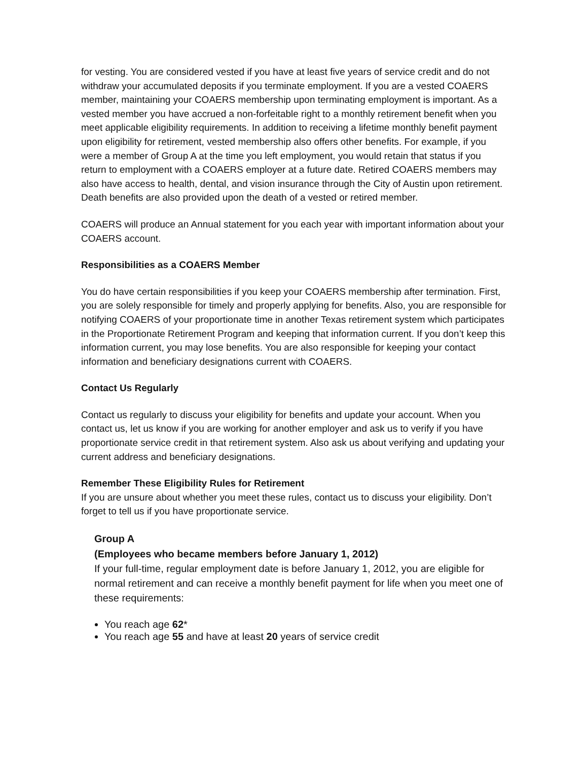for vesting. You are considered vested if you have at least five years of service credit and do not withdraw your accumulated deposits if you terminate employment. If you are a vested COAERS member, maintaining your COAERS membership upon terminating employment is important. As a vested member you have accrued a non-forfeitable right to a monthly retirement benefit when you meet applicable eligibility requirements. In addition to receiving a lifetime monthly benefit payment upon eligibility for retirement, vested membership also offers other benefits. For example, if you were a member of Group A at the time you left employment, you would retain that status if you return to employment with a COAERS employer at a future date. Retired COAERS members may also have access to health, dental, and vision insurance through the City of Austin upon retirement. Death benefits are also provided upon the death of a vested or retired member.
COAERS will produce an Annual statement for you each year with important information about your COAERS account.
Responsibilities as a COAERS Member
You do have certain responsibilities if you keep your COAERS membership after termination. First, you are solely responsible for timely and properly applying for benefits. Also, you are responsible for notifying COAERS of your proportionate time in another Texas retirement system which participates in the Proportionate Retirement Program and keeping that information current. If you don’t keep this information current, you may lose benefits. You are also responsible for keeping your contact information and beneficiary designations current with COAERS.
Contact Us Regularly
Contact us regularly to discuss your eligibility for benefits and update your account. When you contact us, let us know if you are working for another employer and ask us to verify if you have proportionate service credit in that retirement system. Also ask us about verifying and updating your current address and beneficiary designations.
Remember These Eligibility Rules for Retirement
If you are unsure about whether you meet these rules, contact us to discuss your eligibility. Don’t forget to tell us if you have proportionate service.
Group A
(Employees who became members before January 1, 2012)
If your full-time, regular employment date is before January 1, 2012, you are eligible for normal retirement and can receive a monthly benefit payment for life when you meet one of these requirements:
You reach age 62*
You reach age 55 and have at least 20 years of service credit